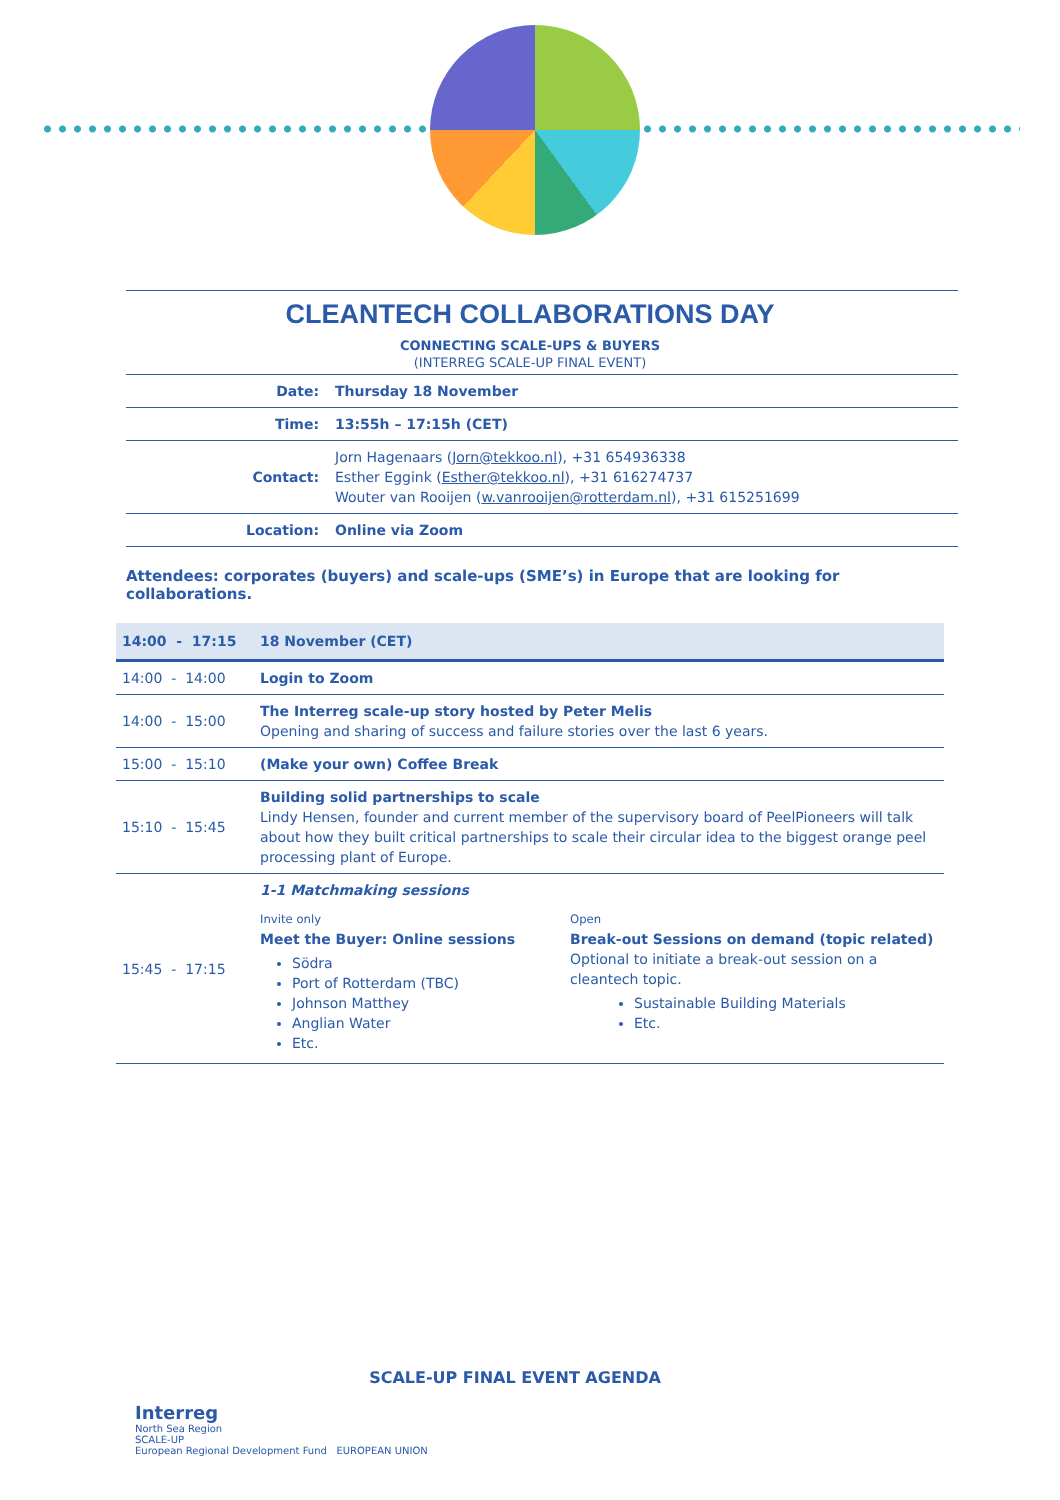CLEANTECH COLLABORATIONS DAY
CONNECTING SCALE-UPS & BUYERS
(INTERREG SCALE-UP FINAL EVENT)
| Date: | Thursday 18 November |
| Time: | 13:55h – 17:15h (CET) |
| Contact: | Jorn Hagenaars ( Jorn@tekkoo.nl ), +31 654936338 Esther Eggink ( Esther@tekkoo.nl ), +31 616274737 Wouter van Rooijen ( w.vanrooijen@rotterdam.nl ), +31 615251699 |
| Location: | Online via Zoom |
Attendees: corporates (buyers) and scale-ups (SME’s) in Europe that are looking for collaborations.
| 14:00 - 17:15 | 18 November (CET) |
| --- | --- |
| 14:00 - 14:00 | Login to Zoom |
| 14:00 - 15:00 | The Interreg scale-up story hosted by Peter Melis Opening and sharing of success and failure stories over the last 6 years. |
| 15:00 - 15:10 | (Make your own) Coffee Break |
| 15:10 - 15:45 | Building solid partnerships to scale Lindy Hensen, founder and current member of the supervisory board of PeelPioneers will talk about how they built critical partnerships to scale their circular idea to the biggest orange peel processing plant of Europe. |
| 15:45 - 17:15 | 1-1 Matchmaking sessions Invite only Meet the Buyer: Online sessions Södra Port of Rotterdam (TBC) Johnson Matthey Anglian Water Etc. Open Break-out Sessions on demand (topic related) Optional to initiate a break-out session on a cleantech topic. Sustainable Building Materials Etc. |
SCALE-UP FINAL EVENT AGENDA
Interreg
North Sea Region
SCALE-UP
European Regional Development Fund EUROPEAN UNION